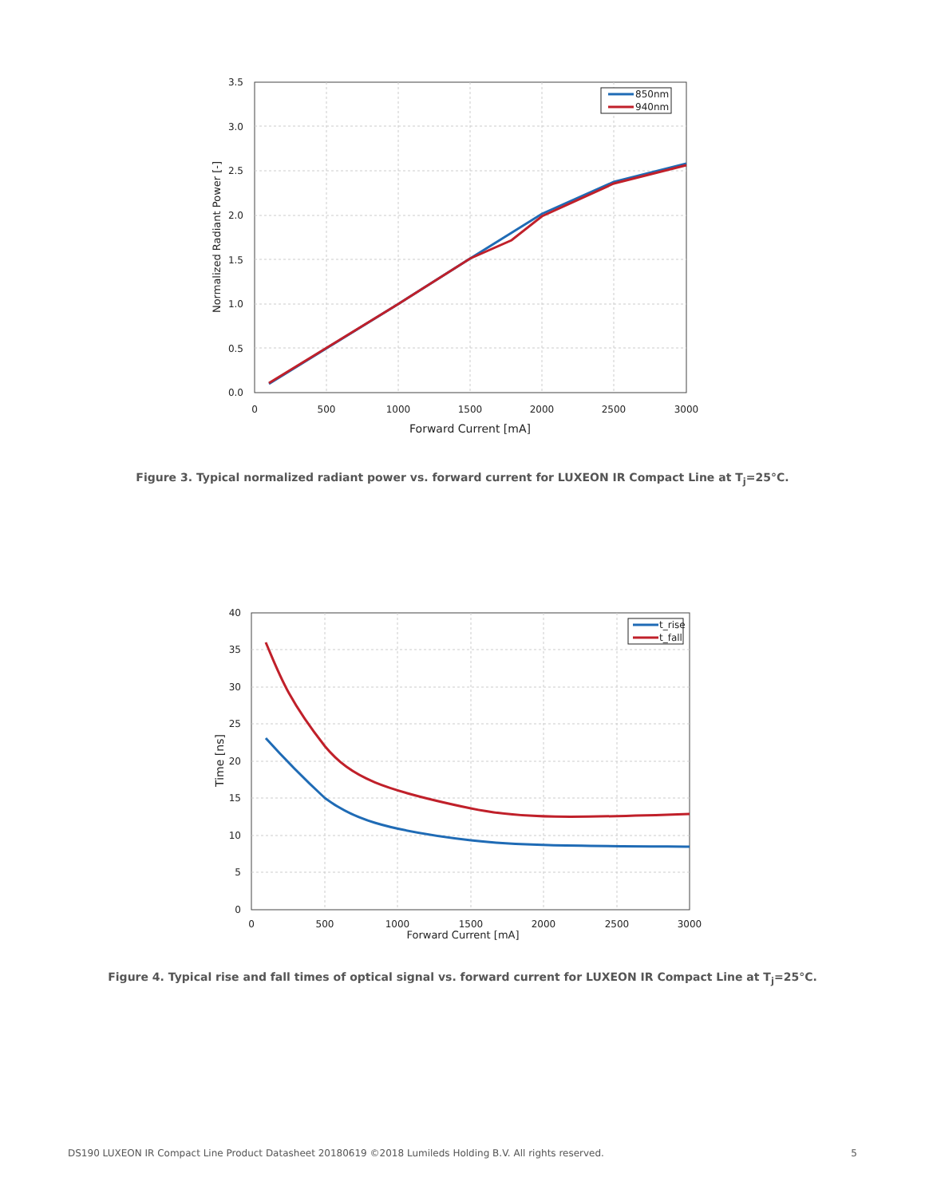850nm
940nm
3.5
3.0
2.5
2.0
1.5
1.0
0.5
0.0
0
500
1000
1500
2000
2500
3000
Forward Current [mA]
Normalized Radiant Power [-]
Figure 3. Typical normalized radiant power vs. forward current for LUXEON IR Compact Line at T<sub>j</sub>=25°C.
t_rise
t_fall
40
35
30
25
20
15
10
5
0
0
500
1000
1500
2000
2500
3000
Forward Current [mA]
Time [ns]
Figure 4. Typical rise and fall times of optical signal vs. forward current for LUXEON IR Compact Line at T<sub>j</sub>=25°C.
DS190 LUXEON IR Compact Line Product Datasheet 20180619 ©2018 Lumileds Holding B.V. All rights reserved. 5